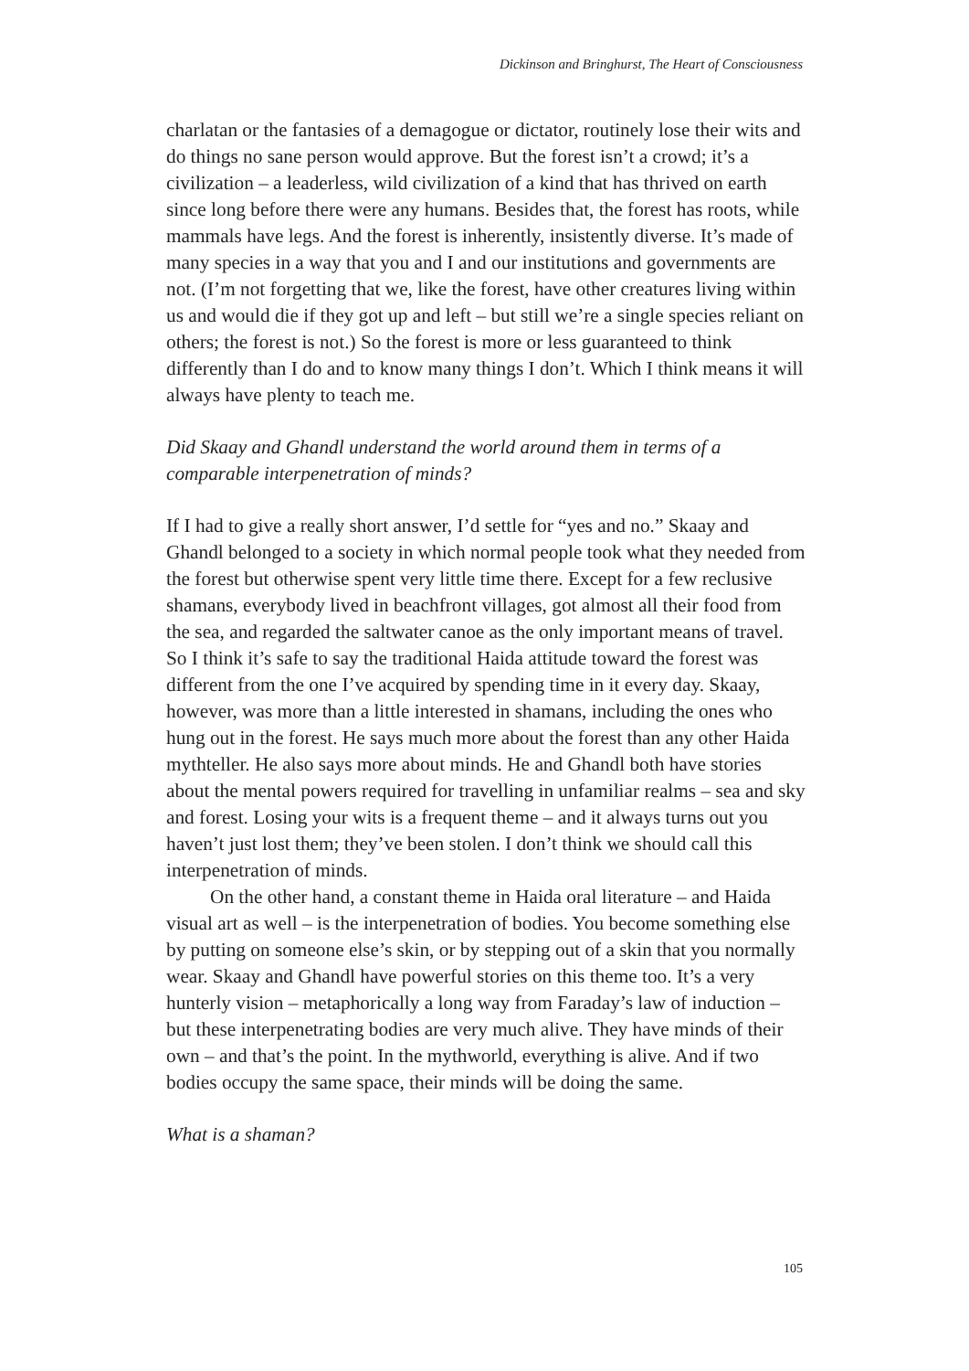Dickinson and Bringhurst, The Heart of Consciousness
charlatan or the fantasies of a demagogue or dictator, routinely lose their wits and do things no sane person would approve. But the forest isn’t a crowd; it’s a civilization – a leaderless, wild civilization of a kind that has thrived on earth since long before there were any humans. Besides that, the forest has roots, while mammals have legs. And the forest is inherently, insistently diverse. It’s made of many species in a way that you and I and our institutions and governments are not. (I’m not forgetting that we, like the forest, have other creatures living within us and would die if they got up and left – but still we’re a single species reliant on others; the forest is not.) So the forest is more or less guaranteed to think differently than I do and to know many things I don’t. Which I think means it will always have plenty to teach me.
Did Skaay and Ghandl understand the world around them in terms of a comparable interpenetration of minds?
If I had to give a really short answer, I’d settle for “yes and no.” Skaay and Ghandl belonged to a society in which normal people took what they needed from the forest but otherwise spent very little time there. Except for a few reclusive shamans, everybody lived in beachfront villages, got almost all their food from the sea, and regarded the saltwater canoe as the only important means of travel. So I think it’s safe to say the traditional Haida attitude toward the forest was different from the one I’ve acquired by spending time in it every day. Skaay, however, was more than a little interested in shamans, including the ones who hung out in the forest. He says much more about the forest than any other Haida mythteller. He also says more about minds. He and Ghandl both have stories about the mental powers required for travelling in unfamiliar realms – sea and sky and forest. Losing your wits is a frequent theme – and it always turns out you haven’t just lost them; they’ve been stolen. I don’t think we should call this interpenetration of minds.
On the other hand, a constant theme in Haida oral literature – and Haida visual art as well – is the interpenetration of bodies. You become something else by putting on someone else’s skin, or by stepping out of a skin that you normally wear. Skaay and Ghandl have powerful stories on this theme too. It’s a very hunterly vision – metaphorically a long way from Faraday’s law of induction – but these interpenetrating bodies are very much alive. They have minds of their own – and that’s the point. In the mythworld, everything is alive. And if two bodies occupy the same space, their minds will be doing the same.
What is a shaman?
105